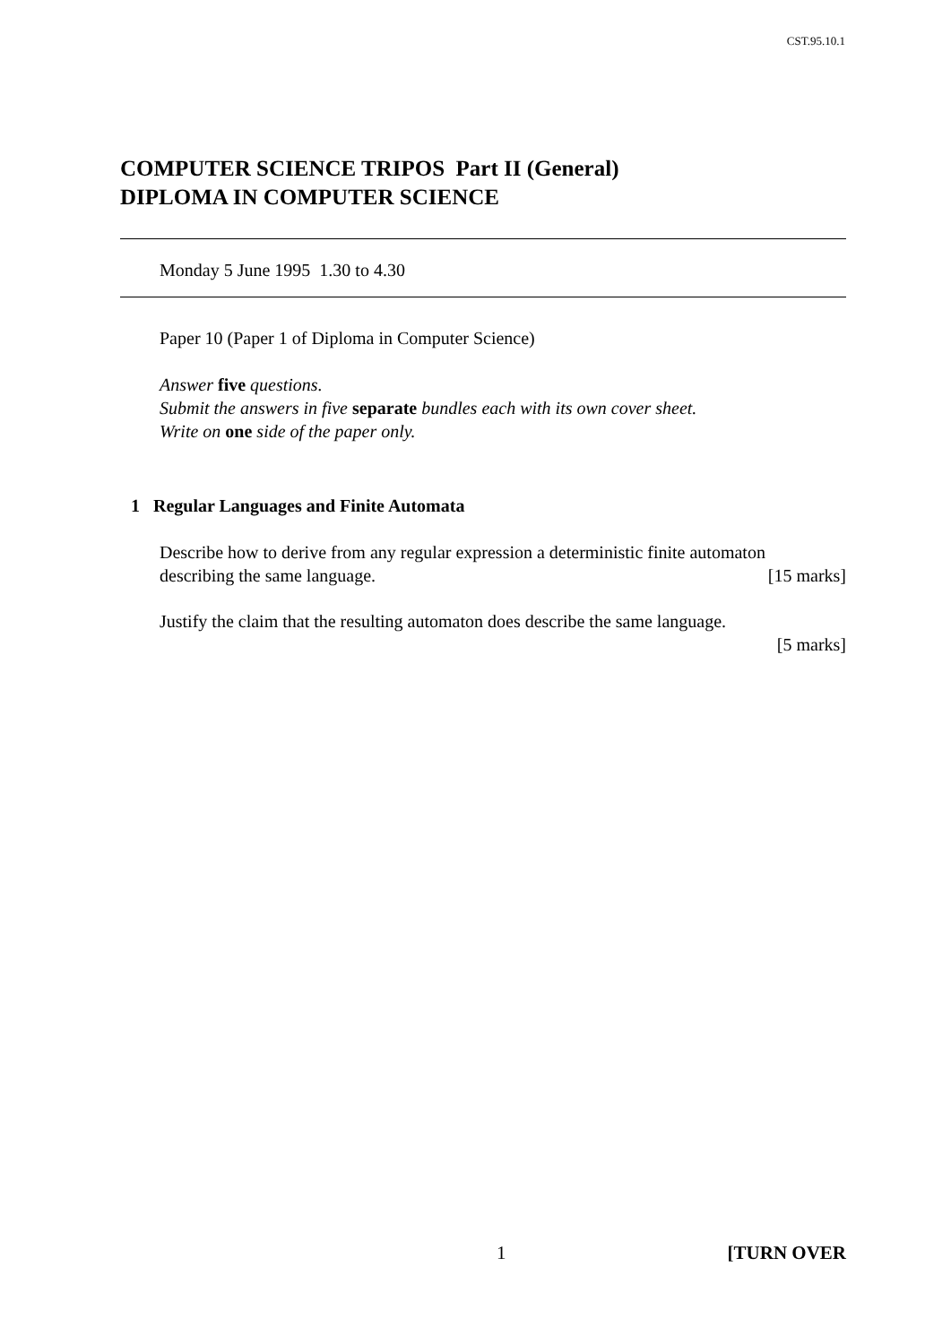CST.95.10.1
COMPUTER SCIENCE TRIPOS Part II (General)
DIPLOMA IN COMPUTER SCIENCE
Monday 5 June 1995 1.30 to 4.30
Paper 10 (Paper 1 of Diploma in Computer Science)
Answer five questions.
Submit the answers in five separate bundles each with its own cover sheet.
Write on one side of the paper only.
1 Regular Languages and Finite Automata
Describe how to derive from any regular expression a deterministic finite automaton
describing the same language. [15 marks]
Justify the claim that the resulting automaton does describe the same language.
[5 marks]
1 [TURN OVER